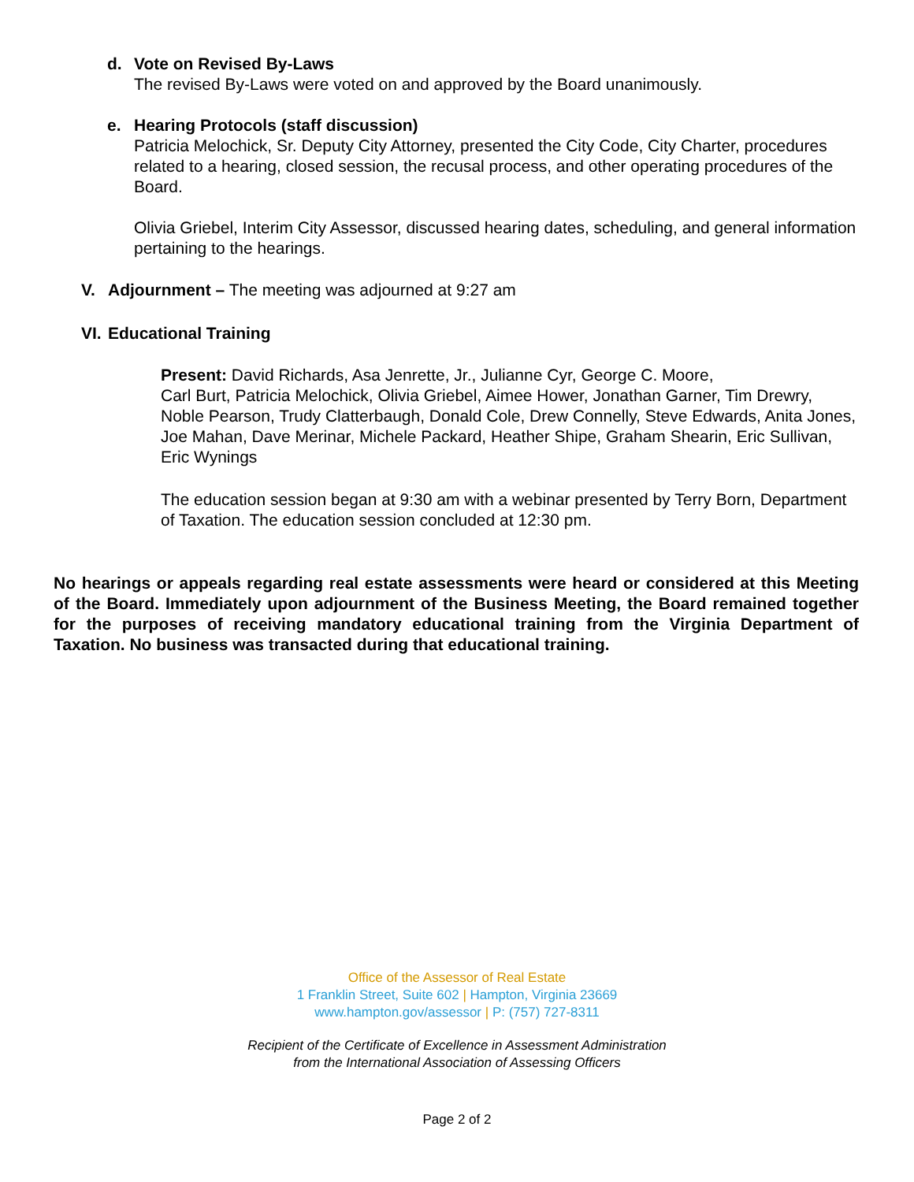d. Vote on Revised By-Laws
The revised By-Laws were voted on and approved by the Board unanimously.
e. Hearing Protocols (staff discussion)
Patricia Melochick, Sr. Deputy City Attorney, presented the City Code, City Charter, procedures related to a hearing, closed session, the recusal process, and other operating procedures of the Board.
Olivia Griebel, Interim City Assessor, discussed hearing dates, scheduling, and general information pertaining to the hearings.
V. Adjournment – The meeting was adjourned at 9:27 am
VI.
Educational Training
Present: David Richards, Asa Jenrette, Jr., Julianne Cyr, George C. Moore,
Carl Burt, Patricia Melochick, Olivia Griebel, Aimee Hower, Jonathan Garner, Tim Drewry, Noble Pearson, Trudy Clatterbaugh, Donald Cole, Drew Connelly, Steve Edwards, Anita Jones, Joe Mahan, Dave Merinar, Michele Packard, Heather Shipe, Graham Shearin, Eric Sullivan, Eric Wynings
The education session began at 9:30 am with a webinar presented by Terry Born, Department of Taxation. The education session concluded at 12:30 pm.
No hearings or appeals regarding real estate assessments were heard or considered at this Meeting of the Board. Immediately upon adjournment of the Business Meeting, the Board remained together for the purposes of receiving mandatory educational training from the Virginia Department of Taxation. No business was transacted during that educational training.
Office of the Assessor of Real Estate
1 Franklin Street, Suite 602 | Hampton, Virginia 23669
www.hampton.gov/assessor | P: (757) 727-8311
Recipient of the Certificate of Excellence in Assessment Administration
from the International Association of Assessing Officers
Page 2 of 2